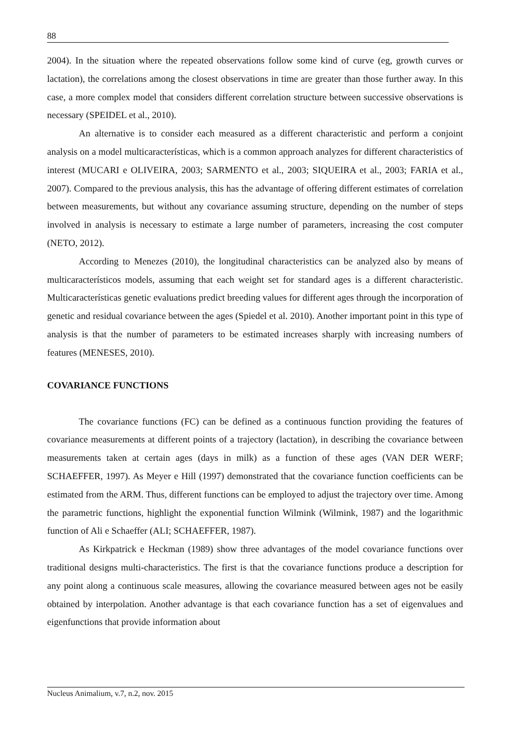88
2004). In the situation where the repeated observations follow some kind of curve (eg, growth curves or lactation), the correlations among the closest observations in time are greater than those further away. In this case, a more complex model that considers different correlation structure between successive observations is necessary (SPEIDEL et al., 2010).
An alternative is to consider each measured as a different characteristic and perform a conjoint analysis on a model multicaracterísticas, which is a common approach analyzes for different characteristics of interest (MUCARI e OLIVEIRA, 2003; SARMENTO et al., 2003; SIQUEIRA et al., 2003; FARIA et al., 2007). Compared to the previous analysis, this has the advantage of offering different estimates of correlation between measurements, but without any covariance assuming structure, depending on the number of steps involved in analysis is necessary to estimate a large number of parameters, increasing the cost computer (NETO, 2012).
According to Menezes (2010), the longitudinal characteristics can be analyzed also by means of multicaracterísticos models, assuming that each weight set for standard ages is a different characteristic. Multicaracterísticas genetic evaluations predict breeding values for different ages through the incorporation of genetic and residual covariance between the ages (Spiedel et al. 2010). Another important point in this type of analysis is that the number of parameters to be estimated increases sharply with increasing numbers of features (MENESES, 2010).
COVARIANCE FUNCTIONS
The covariance functions (FC) can be defined as a continuous function providing the features of covariance measurements at different points of a trajectory (lactation), in describing the covariance between measurements taken at certain ages (days in milk) as a function of these ages (VAN DER WERF; SCHAEFFER, 1997). As Meyer e Hill (1997) demonstrated that the covariance function coefficients can be estimated from the ARM. Thus, different functions can be employed to adjust the trajectory over time. Among the parametric functions, highlight the exponential function Wilmink (Wilmink, 1987) and the logarithmic function of Ali e Schaeffer (ALI; SCHAEFFER, 1987).
As Kirkpatrick e Heckman (1989) show three advantages of the model covariance functions over traditional designs multi-characteristics. The first is that the covariance functions produce a description for any point along a continuous scale measures, allowing the covariance measured between ages not be easily obtained by interpolation. Another advantage is that each covariance function has a set of eigenvalues and eigenfunctions that provide information about
Nucleus Animalium, v.7, n.2, nov. 2015